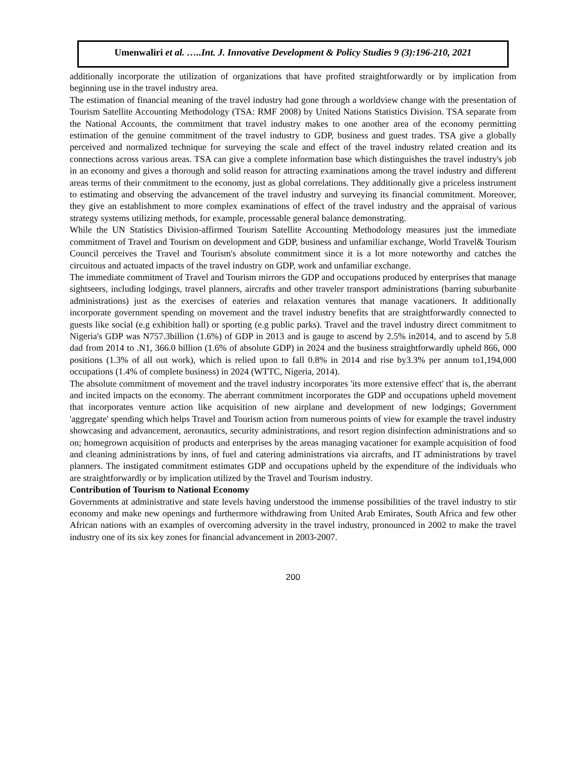Umenwaliri et al. …..Int. J. Innovative Development & Policy Studies 9 (3):196-210, 2021
additionally incorporate the utilization of organizations that have profited straightforwardly or by implication from beginning use in the travel industry area.
The estimation of financial meaning of the travel industry had gone through a worldview change with the presentation of Tourism Satellite Accounting Methodology (TSA: RMF 2008) by United Nations Statistics Division. TSA separate from the National Accounts, the commitment that travel industry makes to one another area of the economy permitting estimation of the genuine commitment of the travel industry to GDP, business and guest trades. TSA give a globally perceived and normalized technique for surveying the scale and effect of the travel industry related creation and its connections across various areas. TSA can give a complete information base which distinguishes the travel industry's job in an economy and gives a thorough and solid reason for attracting examinations among the travel industry and different areas terms of their commitment to the economy, just as global correlations. They additionally give a priceless instrument to estimating and observing the advancement of the travel industry and surveying its financial commitment. Moreover, they give an establishment to more complex examinations of effect of the travel industry and the appraisal of various strategy systems utilizing methods, for example, processable general balance demonstrating.
While the UN Statistics Division-affirmed Tourism Satellite Accounting Methodology measures just the immediate commitment of Travel and Tourism on development and GDP, business and unfamiliar exchange, World Travel& Tourism Council perceives the Travel and Tourism's absolute commitment since it is a lot more noteworthy and catches the circuitous and actuated impacts of the travel industry on GDP, work and unfamiliar exchange.
The immediate commitment of Travel and Tourism mirrors the GDP and occupations produced by enterprises that manage sightseers, including lodgings, travel planners, aircrafts and other traveler transport administrations (barring suburbanite administrations) just as the exercises of eateries and relaxation ventures that manage vacationers. It additionally incorporate government spending on movement and the travel industry benefits that are straightforwardly connected to guests like social (e.g exhibition hall) or sporting (e.g public parks). Travel and the travel industry direct commitment to Nigeria's GDP was N757.3billion (1.6%) of GDP in 2013 and is gauge to ascend by 2.5% in2014, and to ascend by 5.8 dad from 2014 to .N1, 366.0 billion (1.6% of absolute GDP) in 2024 and the business straightforwardly upheld 866, 000 positions (1.3% of all out work), which is relied upon to fall 0.8% in 2014 and rise by3.3% per annum to1,194,000 occupations (1.4% of complete business) in 2024 (WTTC, Nigeria, 2014).
The absolute commitment of movement and the travel industry incorporates 'its more extensive effect' that is, the aberrant and incited impacts on the economy. The aberrant commitment incorporates the GDP and occupations upheld movement that incorporates venture action like acquisition of new airplane and development of new lodgings; Government 'aggregate' spending which helps Travel and Tourism action from numerous points of view for example the travel industry showcasing and advancement, aeronautics, security administrations, and resort region disinfection administrations and so on; homegrown acquisition of products and enterprises by the areas managing vacationer for example acquisition of food and cleaning administrations by inns, of fuel and catering administrations via aircrafts, and IT administrations by travel planners. The instigated commitment estimates GDP and occupations upheld by the expenditure of the individuals who are straightforwardly or by implication utilized by the Travel and Tourism industry.
Contribution of Tourism to National Economy
Governments at administrative and state levels having understood the immense possibilities of the travel industry to stir economy and make new openings and furthermore withdrawing from United Arab Emirates, South Africa and few other African nations with an examples of overcoming adversity in the travel industry, pronounced in 2002 to make the travel industry one of its six key zones for financial advancement in 2003-2007.
200